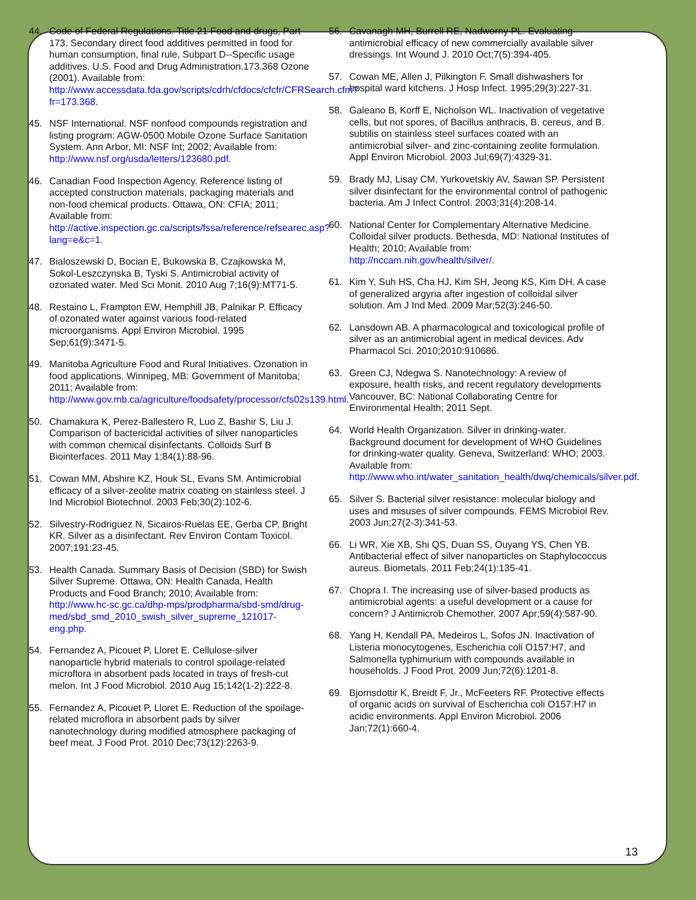44. Code of Federal Regulations. Title 21 Food and drugs, Part 173. Secondary direct food additives permitted in food for human consumption, final rule, Subpart D--Specific usage additives. U.S. Food and Drug Administration.173.368 Ozone (2001). Available from: http://www.accessdata.fda.gov/scripts/cdrh/cfdocs/cfcfr/CFRSearch.cfm?fr=173.368.
45. NSF International. NSF nonfood compounds registration and listing program: AGW-0500 Mobile Ozone Surface Sanitation System. Ann Arbor, MI: NSF Int; 2002; Available from: http://www.nsf.org/usda/letters/123680.pdf.
46. Canadian Food Inspection Agency. Reference listing of accepted construction materials, packaging materials and non-food chemical products. Ottawa, ON: CFIA; 2011; Available from: http://active.inspection.gc.ca/scripts/fssa/reference/refsearec.asp?lang=e&c=1.
47. Bialoszewski D, Bocian E, Bukowska B, Czajkowska M, Sokol-Leszczynska B, Tyski S. Antimicrobial activity of ozonated water. Med Sci Monit. 2010 Aug 7;16(9):MT71-5.
48. Restaino L, Frampton EW, Hemphill JB, Palnikar P. Efficacy of ozonated water against various food-related microorganisms. Appl Environ Microbiol. 1995 Sep;61(9):3471-5.
49. Manitoba Agriculture Food and Rural Initiatives. Ozonation in food applications. Winnipeg, MB: Government of Manitoba; 2011; Available from: http://www.gov.mb.ca/agriculture/foodsafety/processor/cfs02s139.html.
50. Chamakura K, Perez-Ballestero R, Luo Z, Bashir S, Liu J. Comparison of bactericidal activities of silver nanoparticles with common chemical disinfectants. Colloids Surf B Biointerfaces. 2011 May 1;84(1):88-96.
51. Cowan MM, Abshire KZ, Houk SL, Evans SM. Antimicrobial efficacy of a silver-zeolite matrix coating on stainless steel. J Ind Microbiol Biotechnol. 2003 Feb;30(2):102-6.
52. Silvestry-Rodriguez N, Sicairos-Ruelas EE, Gerba CP, Bright KR. Silver as a disinfectant. Rev Environ Contam Toxicol. 2007;191:23-45.
53. Health Canada. Summary Basis of Decision (SBD) for Swish Silver Supreme. Ottawa, ON: Health Canada, Health Products and Food Branch; 2010; Available from: http://www.hc-sc.gc.ca/dhp-mps/prodpharma/sbd-smd/drug-med/sbd_smd_2010_swish_silver_supreme_121017-eng.php.
54. Fernandez A, Picouet P, Lloret E. Cellulose-silver nanoparticle hybrid materials to control spoilage-related microflora in absorbent pads located in trays of fresh-cut melon. Int J Food Microbiol. 2010 Aug 15;142(1-2):222-8.
55. Fernandez A, Picouet P, Lloret E. Reduction of the spoilage-related microflora in absorbent pads by silver nanotechnology during modified atmosphere packaging of beef meat. J Food Prot. 2010 Dec;73(12):2263-9.
56. Cavanagh MH, Burrell RE, Nadworny PL. Evaluating antimicrobial efficacy of new commercially available silver dressings. Int Wound J. 2010 Oct;7(5):394-405.
57. Cowan ME, Allen J, Pilkington F. Small dishwashers for hospital ward kitchens. J Hosp Infect. 1995;29(3):227-31.
58. Galeano B, Korff E, Nicholson WL. Inactivation of vegetative cells, but not spores, of Bacillus anthracis, B. cereus, and B. subtilis on stainless steel surfaces coated with an antimicrobial silver- and zinc-containing zeolite formulation. Appl Environ Microbiol. 2003 Jul;69(7):4329-31.
59. Brady MJ, Lisay CM, Yurkovetskiy AV, Sawan SP. Persistent silver disinfectant for the environmental control of pathogenic bacteria. Am J Infect Control. 2003;31(4):208-14.
60. National Center for Complementary Alternative Medicine. Colloidal silver products. Bethesda, MD: National Institutes of Health; 2010; Available from: http://nccam.nih.gov/health/silver/.
61. Kim Y, Suh HS, Cha HJ, Kim SH, Jeong KS, Kim DH. A case of generalized argyria after ingestion of colloidal silver solution. Am J Ind Med. 2009 Mar;52(3):246-50.
62. Lansdown AB. A pharmacological and toxicological profile of silver as an antimicrobial agent in medical devices. Adv Pharmacol Sci. 2010;2010:910686.
63. Green CJ, Ndegwa S. Nanotechnology: A review of exposure, health risks, and recent regulatory developments Vancouver, BC: National Collaborating Centre for Environmental Health; 2011 Sept.
64. World Health Organization. Silver in drinking-water. Background document for development of WHO Guidelines for drinking-water quality. Geneva, Switzerland: WHO; 2003. Available from: http://www.who.int/water_sanitation_health/dwq/chemicals/silver.pdf.
65. Silver S. Bacterial silver resistance: molecular biology and uses and misuses of silver compounds. FEMS Microbiol Rev. 2003 Jun;27(2-3):341-53.
66. Li WR, Xie XB, Shi QS, Duan SS, Ouyang YS, Chen YB. Antibacterial effect of silver nanoparticles on Staphylococcus aureus. Biometals. 2011 Feb;24(1):135-41.
67. Chopra I. The increasing use of silver-based products as antimicrobial agents: a useful development or a cause for concern? J Antimicrob Chemother. 2007 Apr;59(4):587-90.
68. Yang H, Kendall PA, Medeiros L, Sofos JN. Inactivation of Listeria monocytogenes, Escherichia coli O157:H7, and Salmonella typhimurium with compounds available in households. J Food Prot. 2009 Jun;72(6):1201-8.
69. Bjornsdottir K, Breidt F, Jr., McFeeters RF. Protective effects of organic acids on survival of Escherichia coli O157:H7 in acidic environments. Appl Environ Microbiol. 2006 Jan;72(1):660-4.
13